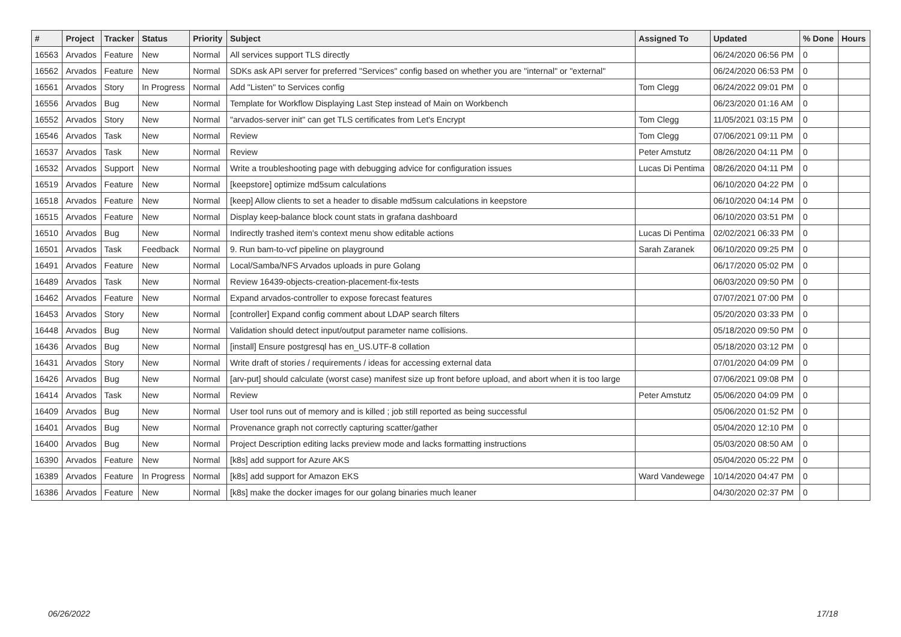| # | Project | Tracker | Status | Priority | Subject | Assigned To | Updated | % Done | Hours |
| --- | --- | --- | --- | --- | --- | --- | --- | --- | --- |
| 16563 | Arvados | Feature | New | Normal | All services support TLS directly | | 06/24/2020 06:56 PM | 0 | |
| 16562 | Arvados | Feature | New | Normal | SDKs ask API server for preferred "Services" config based on whether you are "internal" or "external" | | 06/24/2020 06:53 PM | 0 | |
| 16561 | Arvados | Story | In Progress | Normal | Add "Listen" to Services config | Tom Clegg | 06/24/2022 09:01 PM | 0 | |
| 16556 | Arvados | Bug | New | Normal | Template for Workflow Displaying Last Step instead of Main on Workbench | | 06/23/2020 01:16 AM | 0 | |
| 16552 | Arvados | Story | New | Normal | "arvados-server init" can get TLS certificates from Let's Encrypt | Tom Clegg | 11/05/2021 03:15 PM | 0 | |
| 16546 | Arvados | Task | New | Normal | Review | Tom Clegg | 07/06/2021 09:11 PM | 0 | |
| 16537 | Arvados | Task | New | Normal | Review | Peter Amstutz | 08/26/2020 04:11 PM | 0 | |
| 16532 | Arvados | Support | New | Normal | Write a troubleshooting page with debugging advice for configuration issues | Lucas Di Pentima | 08/26/2020 04:11 PM | 0 | |
| 16519 | Arvados | Feature | New | Normal | [keepstore] optimize md5sum calculations | | 06/10/2020 04:22 PM | 0 | |
| 16518 | Arvados | Feature | New | Normal | [keep] Allow clients to set a header to disable md5sum calculations in keepstore | | 06/10/2020 04:14 PM | 0 | |
| 16515 | Arvados | Feature | New | Normal | Display keep-balance block count stats in grafana dashboard | | 06/10/2020 03:51 PM | 0 | |
| 16510 | Arvados | Bug | New | Normal | Indirectly trashed item's context menu show editable actions | Lucas Di Pentima | 02/02/2021 06:33 PM | 0 | |
| 16501 | Arvados | Task | Feedback | Normal | 9. Run bam-to-vcf pipeline on playground | Sarah Zaranek | 06/10/2020 09:25 PM | 0 | |
| 16491 | Arvados | Feature | New | Normal | Local/Samba/NFS Arvados uploads in pure Golang | | 06/17/2020 05:02 PM | 0 | |
| 16489 | Arvados | Task | New | Normal | Review 16439-objects-creation-placement-fix-tests | | 06/03/2020 09:50 PM | 0 | |
| 16462 | Arvados | Feature | New | Normal | Expand arvados-controller to expose forecast features | | 07/07/2021 07:00 PM | 0 | |
| 16453 | Arvados | Story | New | Normal | [controller] Expand config comment about LDAP search filters | | 05/20/2020 03:33 PM | 0 | |
| 16448 | Arvados | Bug | New | Normal | Validation should detect input/output parameter name collisions. | | 05/18/2020 09:50 PM | 0 | |
| 16436 | Arvados | Bug | New | Normal | [install] Ensure postgresql has en_US.UTF-8 collation | | 05/18/2020 03:12 PM | 0 | |
| 16431 | Arvados | Story | New | Normal | Write draft of stories / requirements / ideas for accessing external data | | 07/01/2020 04:09 PM | 0 | |
| 16426 | Arvados | Bug | New | Normal | [arv-put] should calculate (worst case) manifest size up front before upload, and abort when it is too large | | 07/06/2021 09:08 PM | 0 | |
| 16414 | Arvados | Task | New | Normal | Review | Peter Amstutz | 05/06/2020 04:09 PM | 0 | |
| 16409 | Arvados | Bug | New | Normal | User tool runs out of memory and is killed ; job still reported as being successful | | 05/06/2020 01:52 PM | 0 | |
| 16401 | Arvados | Bug | New | Normal | Provenance graph not correctly capturing scatter/gather | | 05/04/2020 12:10 PM | 0 | |
| 16400 | Arvados | Bug | New | Normal | Project Description editing lacks preview mode and lacks formatting instructions | | 05/03/2020 08:50 AM | 0 | |
| 16390 | Arvados | Feature | New | Normal | [k8s] add support for Azure AKS | | 05/04/2020 05:22 PM | 0 | |
| 16389 | Arvados | Feature | In Progress | Normal | [k8s] add support for Amazon EKS | Ward Vandewege | 10/14/2020 04:47 PM | 0 | |
| 16386 | Arvados | Feature | New | Normal | [k8s] make the docker images for our golang binaries much leaner | | 04/30/2020 02:37 PM | 0 | |
06/26/2022 17/18